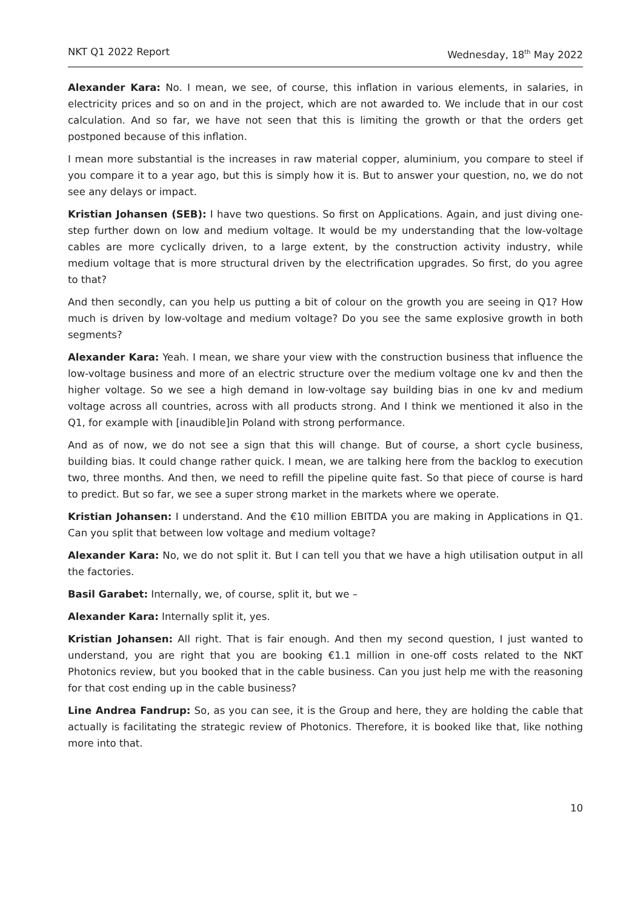NKT Q1 2022 Report Wednesday, 18<sup>th</sup> May 2022
Alexander Kara: No. I mean, we see, of course, this inflation in various elements, in salaries, in electricity prices and so on and in the project, which are not awarded to. We include that in our cost calculation. And so far, we have not seen that this is limiting the growth or that the orders get postponed because of this inflation.
I mean more substantial is the increases in raw material copper, aluminium, you compare to steel if you compare it to a year ago, but this is simply how it is. But to answer your question, no, we do not see any delays or impact.
Kristian Johansen (SEB): I have two questions. So first on Applications. Again, and just diving one-step further down on low and medium voltage. It would be my understanding that the low-voltage cables are more cyclically driven, to a large extent, by the construction activity industry, while medium voltage that is more structural driven by the electrification upgrades. So first, do you agree to that?
And then secondly, can you help us putting a bit of colour on the growth you are seeing in Q1? How much is driven by low-voltage and medium voltage? Do you see the same explosive growth in both segments?
Alexander Kara: Yeah. I mean, we share your view with the construction business that influence the low-voltage business and more of an electric structure over the medium voltage one kv and then the higher voltage. So we see a high demand in low-voltage say building bias in one kv and medium voltage across all countries, across with all products strong. And I think we mentioned it also in the Q1, for example with [inaudible]in Poland with strong performance.
And as of now, we do not see a sign that this will change. But of course, a short cycle business, building bias. It could change rather quick. I mean, we are talking here from the backlog to execution two, three months. And then, we need to refill the pipeline quite fast. So that piece of course is hard to predict. But so far, we see a super strong market in the markets where we operate.
Kristian Johansen: I understand. And the €10 million EBITDA you are making in Applications in Q1. Can you split that between low voltage and medium voltage?
Alexander Kara: No, we do not split it. But I can tell you that we have a high utilisation output in all the factories.
Basil Garabet: Internally, we, of course, split it, but we –
Alexander Kara: Internally split it, yes.
Kristian Johansen: All right. That is fair enough. And then my second question, I just wanted to understand, you are right that you are booking €1.1 million in one-off costs related to the NKT Photonics review, but you booked that in the cable business. Can you just help me with the reasoning for that cost ending up in the cable business?
Line Andrea Fandrup: So, as you can see, it is the Group and here, they are holding the cable that actually is facilitating the strategic review of Photonics. Therefore, it is booked like that, like nothing more into that.
10